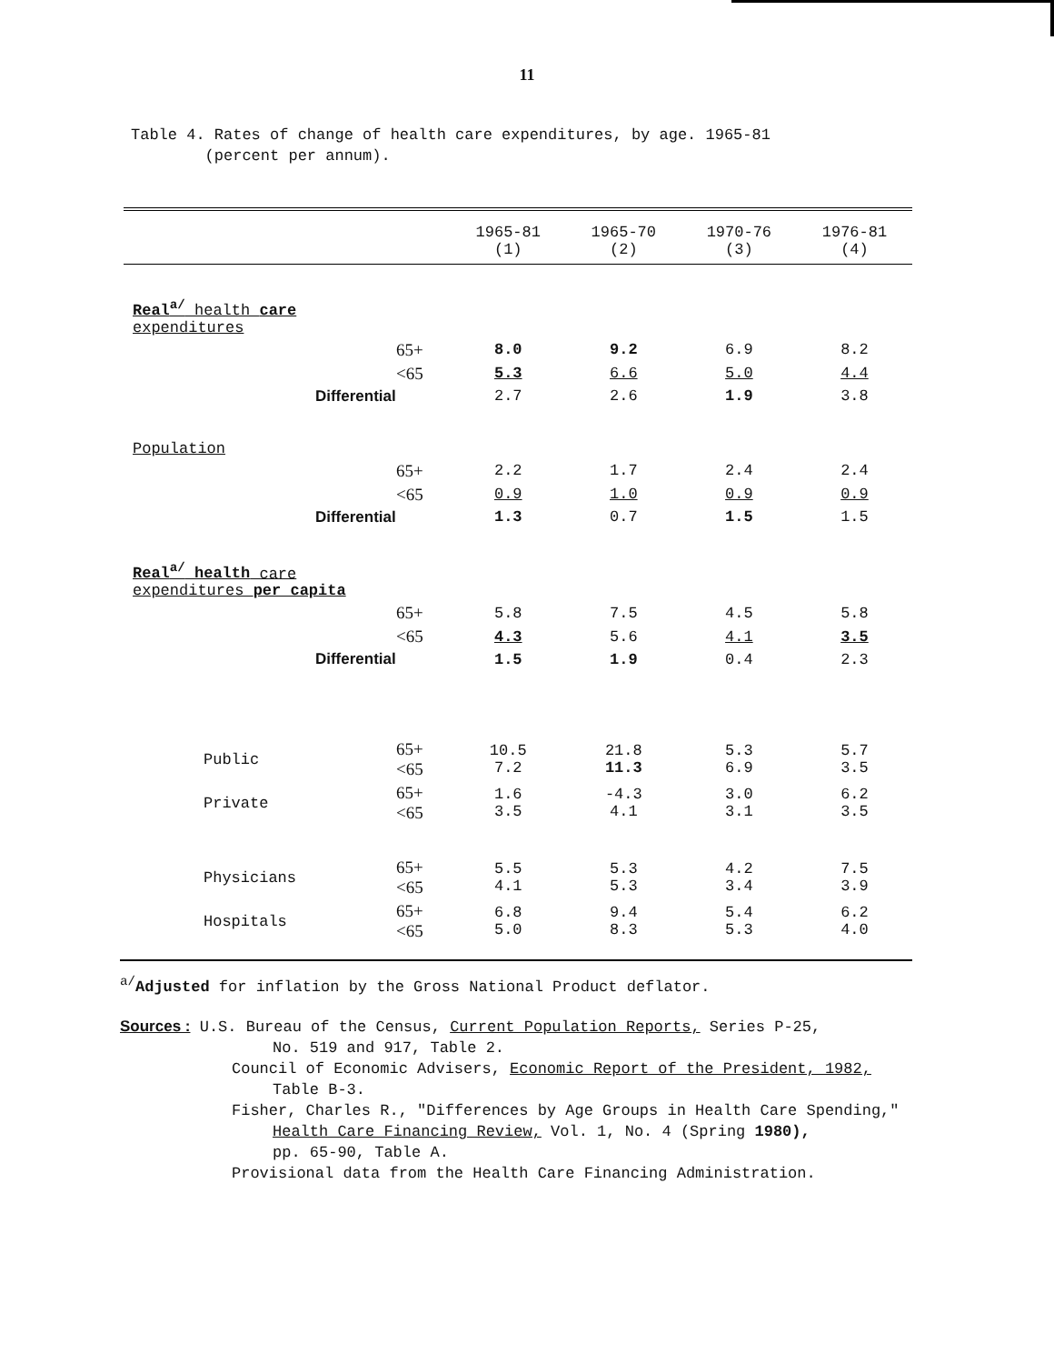11
Table 4. Rates of change of health care expenditures, by age. 1965-81
(percent per annum).
| | | 1965-81 (1) | 1965-70 (2) | 1970-76 (3) | 1976-81 (4) |
| --- | --- | --- | --- | --- | --- |
| Real<sup>a/</sup> health care expenditures | | | | | |
| 65+ | | 8.0 | 9.2 | 6.9 | 8.2 |
| <65 | | 5.3 | 6.6 | 5.0 | 4.4 |
| Differential | | 2.7 | 2.6 | 1.9 | 3.8 |
| Population | | | | | |
| 65+ | | 2.2 | 1.7 | 2.4 | 2.4 |
| <65 | | 0.9 | 1.0 | 0.9 | 0.9 |
| Differential | | 1.3 | 0.7 | 1.5 | 1.5 |
| Real<sup>a/</sup> health care expenditures per capita | | | | | |
| 65+ | | 5.8 | 7.5 | 4.5 | 5.8 |
| <65 | | 4.3 | 5.6 | 4.1 | 3.5 |
| Differential | | 1.5 | 1.9 | 0.4 | 2.3 |
| Public | 65+ <65 | 10.5 7.2 | 21.8 11.3 | 5.3 6.9 | 5.7 3.5 |
| Private | 65+ <65 | 1.6 3.5 | -4.3 4.1 | 3.0 3.1 | 6.2 3.5 |
| Physicians | 65+ <65 | 5.5 4.1 | 5.3 5.3 | 4.2 3.4 | 7.5 3.9 |
| Hospitals | 65+ <65 | 6.8 5.0 | 9.4 8.3 | 5.4 5.3 | 6.2 4.0 |
<sup>a/</sup>Adjusted for inflation by the Gross National Product deflator.
Sources : U.S. Bureau of the Census, Current Population Reports, Series P-25,
No. 519 and 917, Table 2.
Council of Economic Advisers, Economic Report of the President, 1982,
Table B-3.
Fisher, Charles R., "Differences by Age Groups in Health Care Spending,"
Health Care Financing Review, Vol. 1, No. 4 (Spring 1980),
pp. 65-90, Table A.
Provisional data from the Health Care Financing Administration.